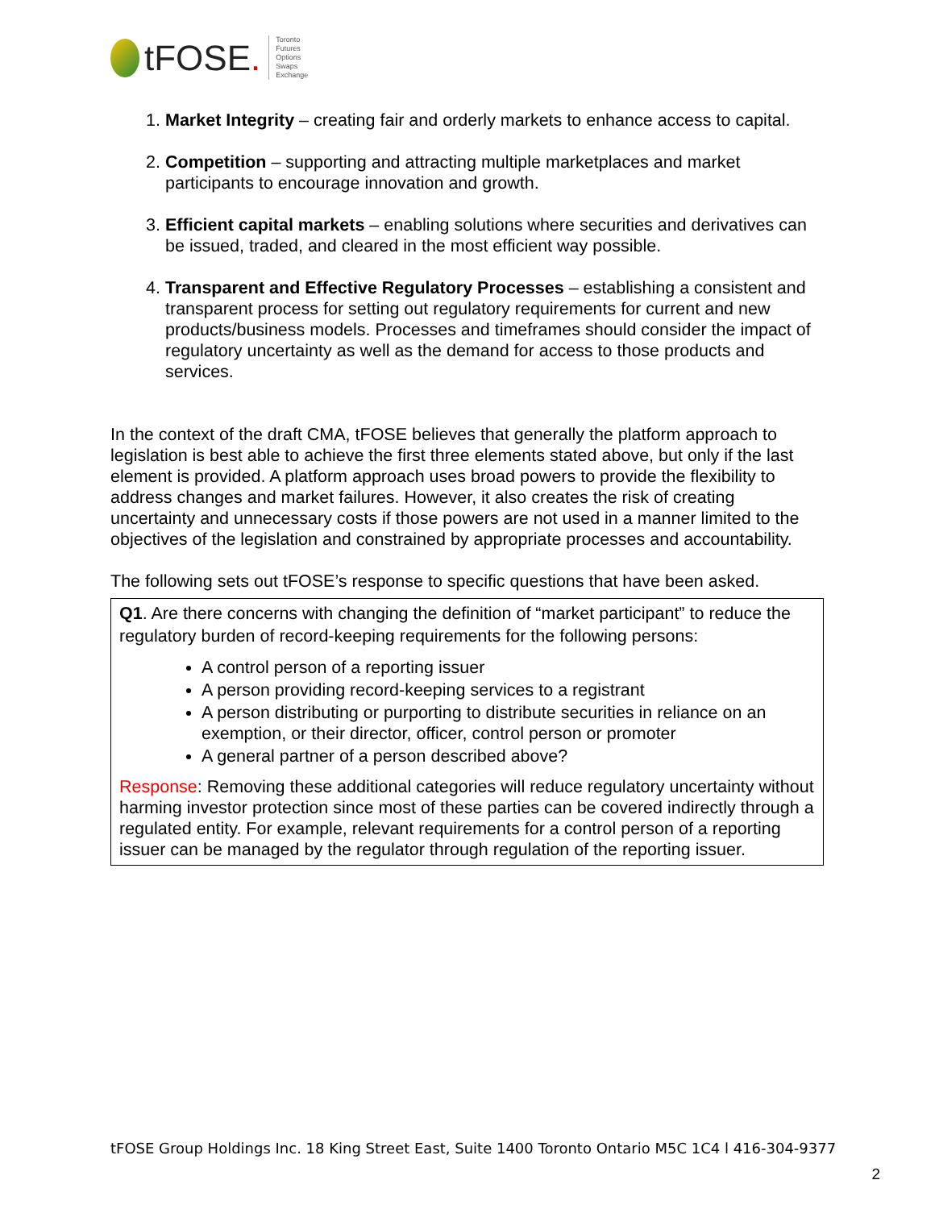tFOSE.
Toronto
Futures
Options
Swaps
Exchange
1. Market Integrity – creating fair and orderly markets to enhance access to capital.
2. Competition – supporting and attracting multiple marketplaces and market participants to encourage innovation and growth.
3. Efficient capital markets – enabling solutions where securities and derivatives can be issued, traded, and cleared in the most efficient way possible.
4. Transparent and Effective Regulatory Processes – establishing a consistent and transparent process for setting out regulatory requirements for current and new products/business models. Processes and timeframes should consider the impact of regulatory uncertainty as well as the demand for access to those products and services.
In the context of the draft CMA, tFOSE believes that generally the platform approach to legislation is best able to achieve the first three elements stated above, but only if the last element is provided. A platform approach uses broad powers to provide the flexibility to address changes and market failures. However, it also creates the risk of creating uncertainty and unnecessary costs if those powers are not used in a manner limited to the objectives of the legislation and constrained by appropriate processes and accountability.
The following sets out tFOSE’s response to specific questions that have been asked.
Q1. Are there concerns with changing the definition of “market participant” to reduce the regulatory burden of record-keeping requirements for the following persons:
A control person of a reporting issuer
A person providing record-keeping services to a registrant
A person distributing or purporting to distribute securities in reliance on an exemption, or their director, officer, control person or promoter
A general partner of a person described above?
Response: Removing these additional categories will reduce regulatory uncertainty without harming investor protection since most of these parties can be covered indirectly through a regulated entity. For example, relevant requirements for a control person of a reporting issuer can be managed by the regulator through regulation of the reporting issuer.
tFOSE Group Holdings Inc. 18 King Street East, Suite 1400 Toronto Ontario M5C 1C4 l 416-304-9377
2